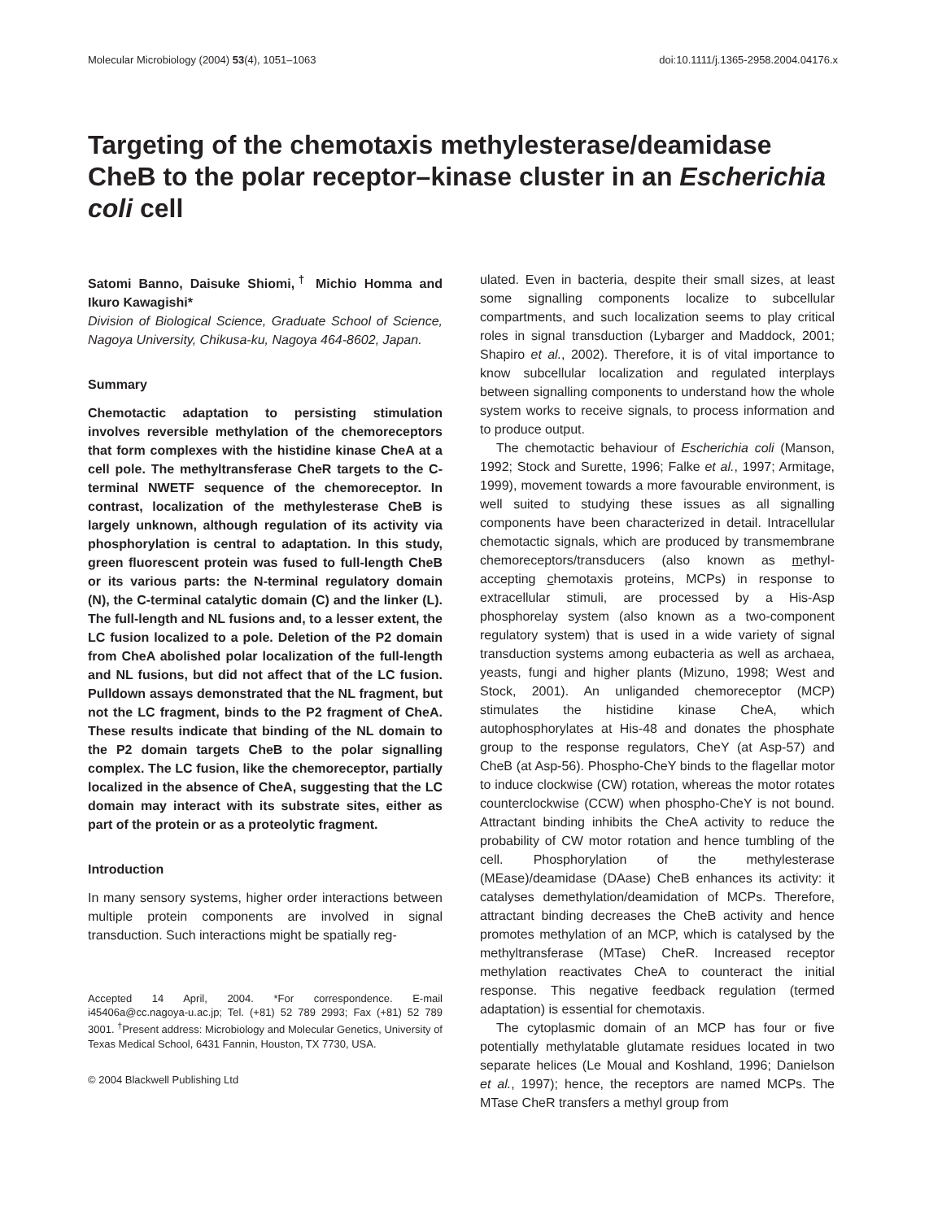Molecular Microbiology (2004) 53(4), 1051–1063 doi:10.1111/j.1365-2958.2004.04176.x
Targeting of the chemotaxis methylesterase/deamidase CheB to the polar receptor–kinase cluster in an Escherichia coli cell
Satomi Banno, Daisuke Shiomi,<sup>†</sup> Michio Homma and Ikuro Kawagishi*
Division of Biological Science, Graduate School of Science, Nagoya University, Chikusa-ku, Nagoya 464-8602, Japan.
Summary
Chemotactic adaptation to persisting stimulation involves reversible methylation of the chemoreceptors that form complexes with the histidine kinase CheA at a cell pole. The methyltransferase CheR targets to the C-terminal NWETF sequence of the chemoreceptor. In contrast, localization of the methylesterase CheB is largely unknown, although regulation of its activity via phosphorylation is central to adaptation. In this study, green fluorescent protein was fused to full-length CheB or its various parts: the N-terminal regulatory domain (N), the C-terminal catalytic domain (C) and the linker (L). The full-length and NL fusions and, to a lesser extent, the LC fusion localized to a pole. Deletion of the P2 domain from CheA abolished polar localization of the full-length and NL fusions, but did not affect that of the LC fusion. Pulldown assays demonstrated that the NL fragment, but not the LC fragment, binds to the P2 fragment of CheA. These results indicate that binding of the NL domain to the P2 domain targets CheB to the polar signalling complex. The LC fusion, like the chemoreceptor, partially localized in the absence of CheA, suggesting that the LC domain may interact with its substrate sites, either as part of the protein or as a proteolytic fragment.
Introduction
In many sensory systems, higher order interactions between multiple protein components are involved in signal transduction. Such interactions might be spatially reg-
Accepted 14 April, 2004. *For correspondence. E-mail i45406a@cc.nagoya-u.ac.jp; Tel. (+81) 52 789 2993; Fax (+81) 52 789 3001. <sup>†</sup>Present address: Microbiology and Molecular Genetics, University of Texas Medical School, 6431 Fannin, Houston, TX 7730, USA.
© 2004 Blackwell Publishing Ltd
ulated. Even in bacteria, despite their small sizes, at least some signalling components localize to subcellular compartments, and such localization seems to play critical roles in signal transduction (Lybarger and Maddock, 2001; Shapiro et al., 2002). Therefore, it is of vital importance to know subcellular localization and regulated interplays between signalling components to understand how the whole system works to receive signals, to process information and to produce output.
The chemotactic behaviour of Escherichia coli (Manson, 1992; Stock and Surette, 1996; Falke et al., 1997; Armitage, 1999), movement towards a more favourable environment, is well suited to studying these issues as all signalling components have been characterized in detail. Intracellular chemotactic signals, which are produced by transmembrane chemoreceptors/transducers (also known as methyl-accepting chemotaxis proteins, MCPs) in response to extracellular stimuli, are processed by a His-Asp phosphorelay system (also known as a two-component regulatory system) that is used in a wide variety of signal transduction systems among eubacteria as well as archaea, yeasts, fungi and higher plants (Mizuno, 1998; West and Stock, 2001). An unliganded chemoreceptor (MCP) stimulates the histidine kinase CheA, which autophosphorylates at His-48 and donates the phosphate group to the response regulators, CheY (at Asp-57) and CheB (at Asp-56). Phospho-CheY binds to the flagellar motor to induce clockwise (CW) rotation, whereas the motor rotates counterclockwise (CCW) when phospho-CheY is not bound. Attractant binding inhibits the CheA activity to reduce the probability of CW motor rotation and hence tumbling of the cell. Phosphorylation of the methylesterase (MEase)/deamidase (DAase) CheB enhances its activity: it catalyses demethylation/deamidation of MCPs. Therefore, attractant binding decreases the CheB activity and hence promotes methylation of an MCP, which is catalysed by the methyltransferase (MTase) CheR. Increased receptor methylation reactivates CheA to counteract the initial response. This negative feedback regulation (termed adaptation) is essential for chemotaxis.
The cytoplasmic domain of an MCP has four or five potentially methylatable glutamate residues located in two separate helices (Le Moual and Koshland, 1996; Danielson et al., 1997); hence, the receptors are named MCPs. The MTase CheR transfers a methyl group from